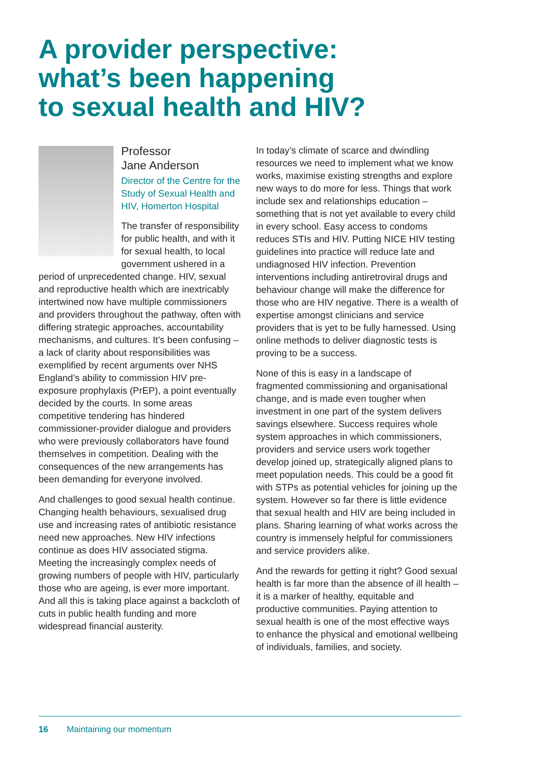A provider perspective:
what’s been happening
to sexual health and HIV?
Professor
Jane Anderson
Director of the Centre for the Study of Sexual Health and HIV, Homerton Hospital
The transfer of responsibility for public health, and with it for sexual health, to local government ushered in a period of unprecedented change. HIV, sexual and reproductive health which are inextricably intertwined now have multiple commissioners and providers throughout the pathway, often with differing strategic approaches, accountability mechanisms, and cultures. It’s been confusing – a lack of clarity about responsibilities was exemplified by recent arguments over NHS England’s ability to commission HIV pre-exposure prophylaxis (PrEP), a point eventually decided by the courts. In some areas competitive tendering has hindered commissioner-provider dialogue and providers who were previously collaborators have found themselves in competition. Dealing with the consequences of the new arrangements has been demanding for everyone involved.
And challenges to good sexual health continue. Changing health behaviours, sexualised drug use and increasing rates of antibiotic resistance need new approaches. New HIV infections continue as does HIV associated stigma. Meeting the increasingly complex needs of growing numbers of people with HIV, particularly those who are ageing, is ever more important. And all this is taking place against a backcloth of cuts in public health funding and more widespread financial austerity.
In today’s climate of scarce and dwindling resources we need to implement what we know works, maximise existing strengths and explore new ways to do more for less. Things that work include sex and relationships education – something that is not yet available to every child in every school. Easy access to condoms reduces STIs and HIV. Putting NICE HIV testing guidelines into practice will reduce late and undiagnosed HIV infection. Prevention interventions including antiretroviral drugs and behaviour change will make the difference for those who are HIV negative. There is a wealth of expertise amongst clinicians and service providers that is yet to be fully harnessed. Using online methods to deliver diagnostic tests is proving to be a success.
None of this is easy in a landscape of fragmented commissioning and organisational change, and is made even tougher when investment in one part of the system delivers savings elsewhere. Success requires whole system approaches in which commissioners, providers and service users work together develop joined up, strategically aligned plans to meet population needs. This could be a good fit with STPs as potential vehicles for joining up the system. However so far there is little evidence that sexual health and HIV are being included in plans. Sharing learning of what works across the country is immensely helpful for commissioners and service providers alike.
And the rewards for getting it right? Good sexual health is far more than the absence of ill health – it is a marker of healthy, equitable and productive communities. Paying attention to sexual health is one of the most effective ways to enhance the physical and emotional wellbeing of individuals, families, and society.
16 Maintaining our momentum